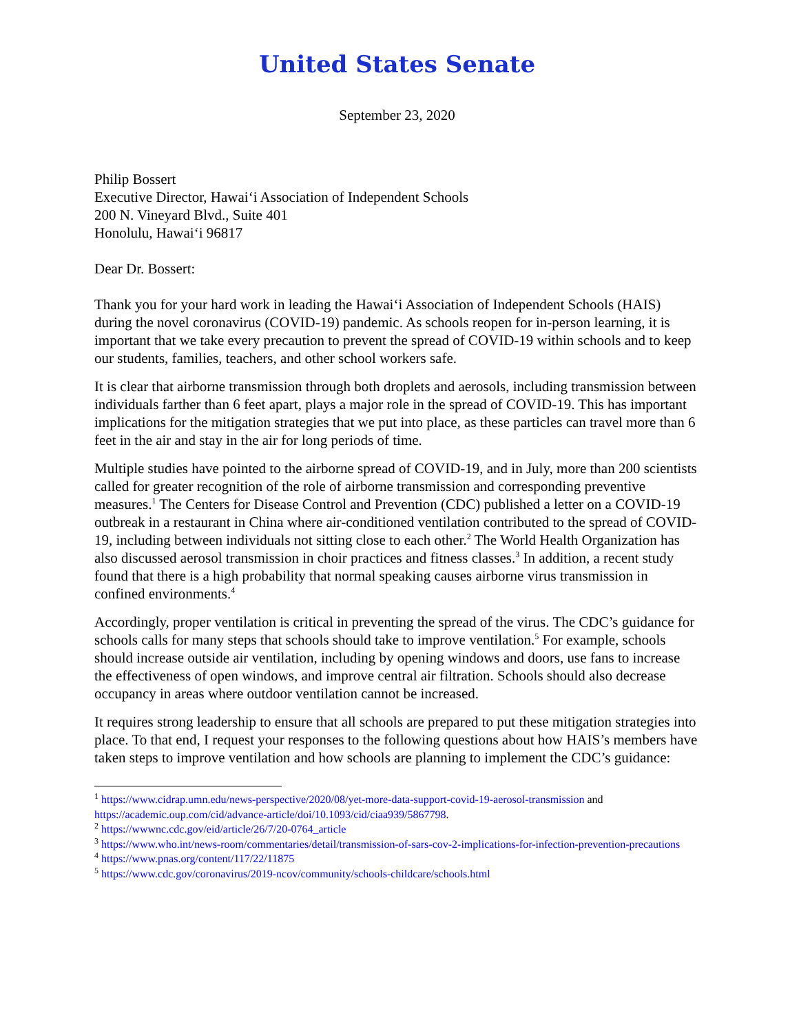United States Senate
September 23, 2020
Philip Bossert
Executive Director, Hawai‘i Association of Independent Schools
200 N. Vineyard Blvd., Suite 401
Honolulu, Hawai‘i 96817
Dear Dr. Bossert:
Thank you for your hard work in leading the Hawai‘i Association of Independent Schools (HAIS) during the novel coronavirus (COVID-19) pandemic. As schools reopen for in-person learning, it is important that we take every precaution to prevent the spread of COVID-19 within schools and to keep our students, families, teachers, and other school workers safe.
It is clear that airborne transmission through both droplets and aerosols, including transmission between individuals farther than 6 feet apart, plays a major role in the spread of COVID-19. This has important implications for the mitigation strategies that we put into place, as these particles can travel more than 6 feet in the air and stay in the air for long periods of time.
Multiple studies have pointed to the airborne spread of COVID-19, and in July, more than 200 scientists called for greater recognition of the role of airborne transmission and corresponding preventive measures.<sup>1</sup> The Centers for Disease Control and Prevention (CDC) published a letter on a COVID-19 outbreak in a restaurant in China where air-conditioned ventilation contributed to the spread of COVID-19, including between individuals not sitting close to each other.<sup>2</sup> The World Health Organization has also discussed aerosol transmission in choir practices and fitness classes.<sup>3</sup> In addition, a recent study found that there is a high probability that normal speaking causes airborne virus transmission in confined environments.<sup>4</sup>
Accordingly, proper ventilation is critical in preventing the spread of the virus. The CDC’s guidance for schools calls for many steps that schools should take to improve ventilation.<sup>5</sup> For example, schools should increase outside air ventilation, including by opening windows and doors, use fans to increase the effectiveness of open windows, and improve central air filtration. Schools should also decrease occupancy in areas where outdoor ventilation cannot be increased.
It requires strong leadership to ensure that all schools are prepared to put these mitigation strategies into place. To that end, I request your responses to the following questions about how HAIS’s members have taken steps to improve ventilation and how schools are planning to implement the CDC’s guidance:
<sup>1</sup> https://www.cidrap.umn.edu/news-perspective/2020/08/yet-more-data-support-covid-19-aerosol-transmission and https://academic.oup.com/cid/advance-article/doi/10.1093/cid/ciaa939/5867798.
<sup>2</sup> https://wwwnc.cdc.gov/eid/article/26/7/20-0764_article
<sup>3</sup> https://www.who.int/news-room/commentaries/detail/transmission-of-sars-cov-2-implications-for-infection-prevention-precautions
<sup>4</sup> https://www.pnas.org/content/117/22/11875
<sup>5</sup> https://www.cdc.gov/coronavirus/2019-ncov/community/schools-childcare/schools.html